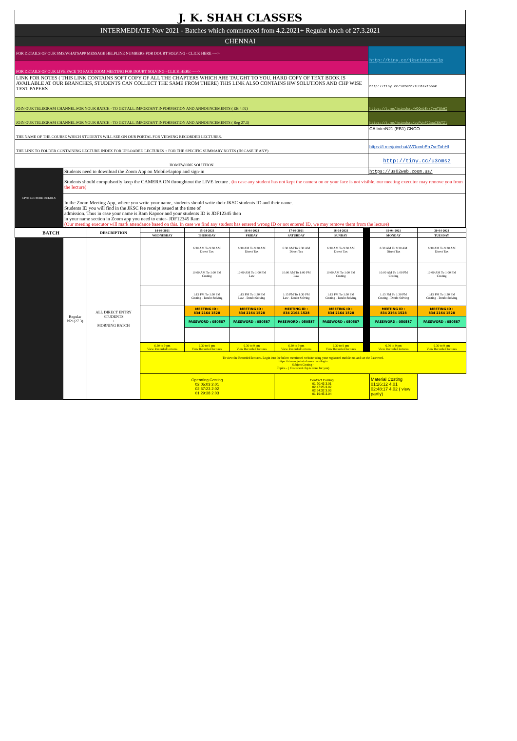| J. K. SHAH CLASSES | | |
| INTERMEDIATE Nov 2021 - Batches which commenced from 4.2.2021+ Regular batch of 27.3.2021 | | |
| CHENNAI | | |
| FOR DETAILS OF OUR SMS/WHATSAPP MESSAGE HELPLINE NUMBERS FOR DOUBT SOLVING - CLICK HERE ----> | | http://tiny.cc/jkscinterhelp |
| FOR DETAILS OF OUR LIVE FACE TO FACE ZOOM MEETING FOR DOUBT SOLVING - CLICK HERE -----> | | |
| LINK FOR NOTES ( THIS LINK CONTAINS SOFT COPY OF ALL THE CHAPTERS WHICH ARE TAUGHT TO YOU. HARD COPY OF TEXT BOOK IS AVAILABLE AT OUR BRANCHES, STUDENTS CAN COLLECT THE SAME FROM THERE) THIS LINK ALSO CONTAINS HW SOLUTIONS AND CHP WISE TEST PAPERS | | http://tiny.cc/intern21EBtextbook |
| JOIN OUR TELEGRAM CHANNEL FOR YOUR BATCH - TO GET ALL IMPORTANT INFORMATION AND ANNOUNCEMENTS ( EB 4.02) | | https://t.me/joinchat/WOOmbErr7veTOhHI |
| JOIN OUR TELEGRAM CHANNEL FOR YOUR BATCH - TO GET ALL IMPORTANT INFORMATION AND ANNOUNCEMENTS ( Reg 27.3) | | https://t.me/joinchat/bvPUnFCGqaI5NTZl |
| THE NAME OF THE COURSE WHICH STUDENTS WILL SEE ON OUR PORTAL FOR VIEWING RECORDED LECTURES. | | CA InterN21 (EB1) CNCO |
| THE LINK TO FOLDER CONTAINING LECTURE INDEX FOR UPLOADED LECTURES + FOR THE SPECIFIC SUMMARY NOTES (IN CASE IF ANY) | | https://t.me/joinchat/WOombErr7veTohHI |
| HOMEWORK SOLUTION | | http://tiny.cc/u3omsz |
| LIVE LECTURE DETAILS | Students need to download the Zoom App on Mobile/laptop and sign-in | https://us02web.zoom.us/ |
| | Students should compulsorily keep the CAMERA ON throughtout the LIVE lecture . (in case any student has not kept the camera on or your face is not visible, our meeting executor may remove you from the lecture) | |
| | In the Zoom Meeting App, where you write your name, students should write their JKSC students ID and their name. Students ID you will find in the JKSC fee receipt issued at the time of admission. Thus in case your name is Ram Kapoor and your students ID is JDF12345 then in your name section in Zoom app you need to enter- JDF12345 Ram (Our meeting executor will mark attendance based on this. In case we find any student has entered wrong ID or not entered ID, we may remove them from the lecture) | |
| BATCH | | DESCRIPTION | 14-04-2021 | 15-04-2021 | 16-04-2021 | 17-04-2021 | 18-04-2021 | | 19-04-2021 | 20-04-2021 |
| | | | WEDNESDAY | THURSDAY | FRIDAY | SATURDAY | SUNDAY | | MONDAY | TUESDAY |
| | Regular N21(27.3) | ALL DIRECT ENTRY STUDENTS + MORNING BATCH | | 6:30 AM To 9:30 AM Direct Tax | 6:30 AM To 9:30 AM Direct Tax | 6:30 AM To 9:30 AM Direct Tax | 6:30 AM To 9:30 AM Direct Tax | | 6:30 AM To 9:30 AM Direct Tax | 6:30 AM To 9:30 AM Direct Tax |
| | | | | 10:00 AM To 1:00 PM Costing | 10:00 AM To 1:00 PM Law | 10:00 AM To 1:00 PM Law | 10:00 AM To 1:00 PM Costing | | 10:00 AM To 1:00 PM Costing | 10:00 AM To 1:00 PM Costing |
| | | | | 1:15 PM To 1:30 PM Costing - Doubt Solving | 1:15 PM To 1:30 PM Law - Doubt Solving | 1:15 PM To 1:30 PM Law - Doubt Solving | 1:15 PM To 1:30 PM Costing - Doubt Solving | | 1:15 PM To 1:30 PM Costing - Doubt Solving | 1:15 PM To 1:30 PM Costing - Doubt Solving |
| | | | | MEETING ID : 834 2164 1528 | MEETING ID : 834 2164 1528 | MEETING ID : 834 2164 1528 | MEETING ID : 834 2164 1528 | | MEETING ID : 834 2164 1528 | MEETING ID : 834 2164 1528 |
| | | | | PASSWORD : 050587 | PASSWORD : 050587 | PASSWORD : 050587 | PASSWORD : 050587 | | PASSWORD : 050587 | PASSWORD : 050587 |
| | | | 6.30 to 9 pm View Recorded lectures | 6.30 to 9 pm View Recorded lectures | 6.30 to 9 pm View Recorded lectures | 6.30 to 9 pm View Recorded lectures | 6.30 to 9 pm View Recorded lectures | | 6.30 to 9 pm View Recorded lectures | 6.30 to 9 pm View Recorded lectures |
| | | | To view the Recorded lectures. Login into the below mentioned website using your registered mobile no. and set the Password. https://stream.jkshahclasses.com/login Subject Costing - Topics - ( Cost sheet chp is done for you) | | | | | | | |
| | | | Operating Costing 02:05:03 2.01 02:57:23 2.02 01:29:38 2.03 | | | Contract Costing 01:20:43 3.01 02:47:25 3.02 02:54:32 3.03 01:19:45 3.04 | | | Material Costing 01:26:12 4.01 02:48:17 4.02 ( view partly) | |